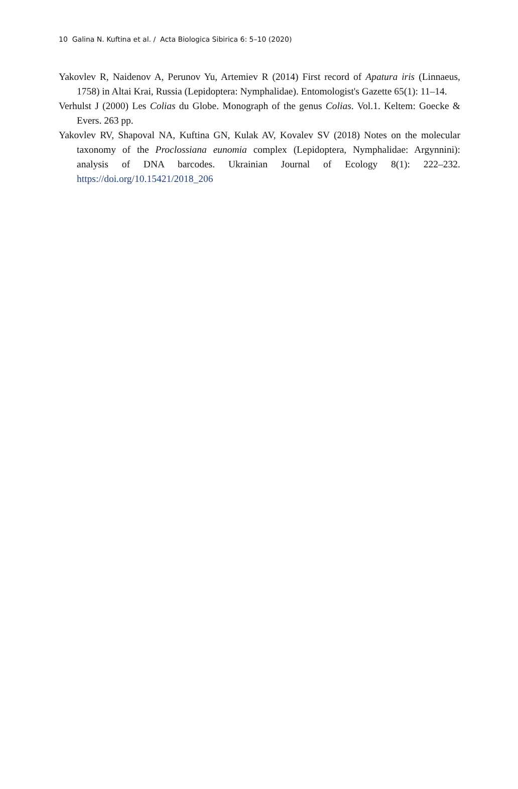10 Galina N. Kuftina et al. / Acta Biologica Sibirica 6: 5–10 (2020)
Yakovlev R, Naidenov A, Perunov Yu, Artemiev R (2014) First record of Apatura iris (Linnaeus, 1758) in Altai Krai, Russia (Lepidoptera: Nymphalidae). Entomologist's Gazette 65(1): 11–14.
Verhulst J (2000) Les Colias du Globe. Monograph of the genus Colias. Vol.1. Keltem: Goecke & Evers. 263 pp.
Yakovlev RV, Shapoval NA, Kuftina GN, Kulak AV, Kovalev SV (2018) Notes on the molecular taxonomy of the Proclossiana eunomia complex (Lepidoptera, Nymphalidae: Argynnini): analysis of DNA barcodes. Ukrainian Journal of Ecology 8(1): 222–232. https://doi.org/10.15421/2018_206